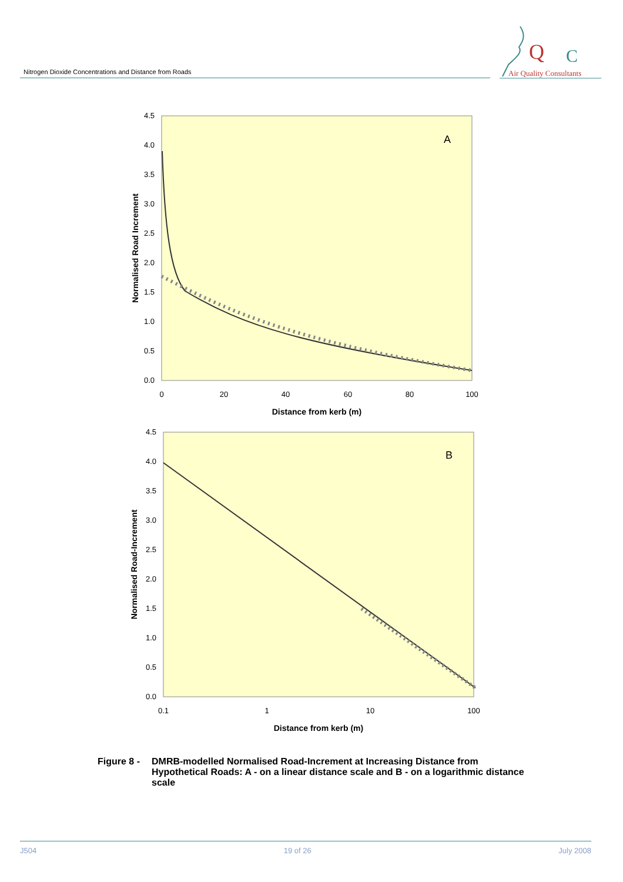Nitrogen Dioxide Concentrations and Distance from Roads
Q
C
Air Quality Consultants
A
0.0
0.5
1.0
1.5
2.0
2.5
3.0
3.5
4.0
4.5
0
20
40
60
80
100
Distance from kerb (m)
Normalised Road Increment
B
0.0
0.5
1.0
1.5
2.0
2.5
3.0
3.5
4.0
4.5
0.1
1
10
100
Distance from kerb (m)
Normalised Road-Increment
Figure 8 - DMRB-modelled Normalised Road-Increment at Increasing Distance from Hypothetical Roads: A - on a linear distance scale and B - on a logarithmic distance scale
J504 19 of 26 July 2008